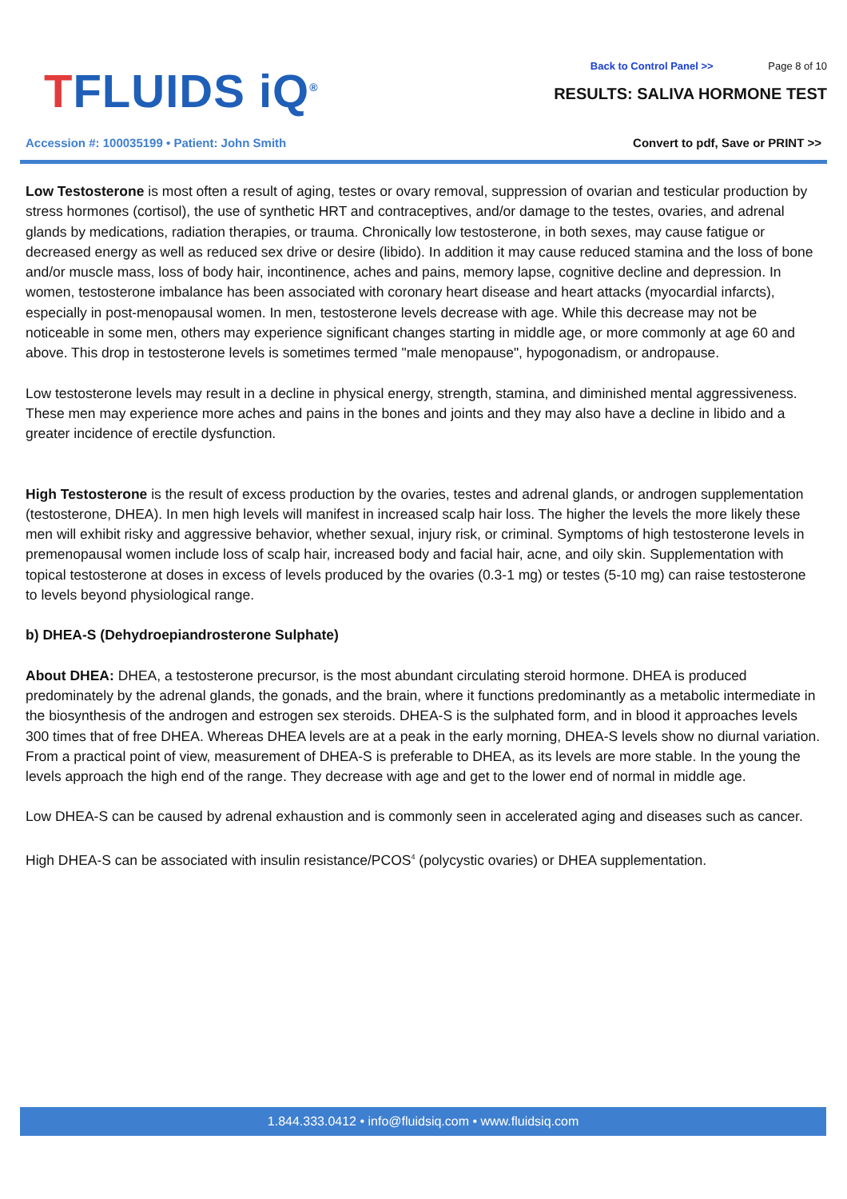TFLUIDS iQ<sup>®</sup>
Accession #: 100035199 • Patient: John Smith
Back to Control Panel >> Page 8 of 10
RESULTS: SALIVA HORMONE TEST
Convert to pdf, Save or PRINT >>
Low Testosterone is most often a result of aging, testes or ovary removal, suppression of ovarian and testicular production by stress hormones (cortisol), the use of synthetic HRT and contraceptives, and/or damage to the testes, ovaries, and adrenal glands by medications, radiation therapies, or trauma. Chronically low testosterone, in both sexes, may cause fatigue or decreased energy as well as reduced sex drive or desire (libido). In addition it may cause reduced stamina and the loss of bone and/or muscle mass, loss of body hair, incontinence, aches and pains, memory lapse, cognitive decline and depression. In women, testosterone imbalance has been associated with coronary heart disease and heart attacks (myocardial infarcts), especially in post-menopausal women. In men, testosterone levels decrease with age. While this decrease may not be noticeable in some men, others may experience significant changes starting in middle age, or more commonly at age 60 and above. This drop in testosterone levels is sometimes termed "male menopause", hypogonadism, or andropause.
Low testosterone levels may result in a decline in physical energy, strength, stamina, and diminished mental aggressiveness. These men may experience more aches and pains in the bones and joints and they may also have a decline in libido and a greater incidence of erectile dysfunction.
High Testosterone is the result of excess production by the ovaries, testes and adrenal glands, or androgen supplementation (testosterone, DHEA). In men high levels will manifest in increased scalp hair loss. The higher the levels the more likely these men will exhibit risky and aggressive behavior, whether sexual, injury risk, or criminal. Symptoms of high testosterone levels in premenopausal women include loss of scalp hair, increased body and facial hair, acne, and oily skin. Supplementation with topical testosterone at doses in excess of levels produced by the ovaries (0.3-1 mg) or testes (5-10 mg) can raise testosterone to levels beyond physiological range.
b) DHEA-S (Dehydroepiandrosterone Sulphate)
About DHEA: DHEA, a testosterone precursor, is the most abundant circulating steroid hormone. DHEA is produced predominately by the adrenal glands, the gonads, and the brain, where it functions predominantly as a metabolic intermediate in the biosynthesis of the androgen and estrogen sex steroids. DHEA-S is the sulphated form, and in blood it approaches levels 300 times that of free DHEA. Whereas DHEA levels are at a peak in the early morning, DHEA-S levels show no diurnal variation. From a practical point of view, measurement of DHEA-S is preferable to DHEA, as its levels are more stable. In the young the levels approach the high end of the range. They decrease with age and get to the lower end of normal in middle age.
Low DHEA-S can be caused by adrenal exhaustion and is commonly seen in accelerated aging and diseases such as cancer.
High DHEA-S can be associated with insulin resistance/PCOS<sup>4</sup> (polycystic ovaries) or DHEA supplementation.
1.844.333.0412 • info@fluidsiq.com • www.fluidsiq.com